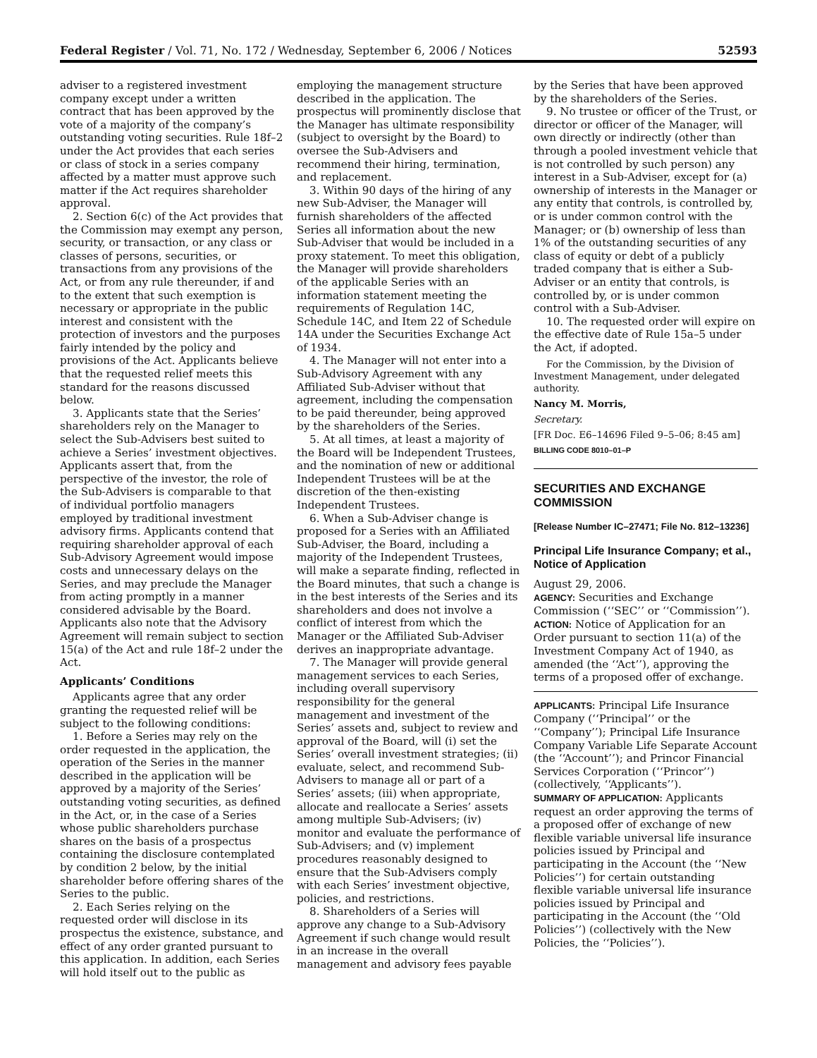Federal Register / Vol. 71, No. 172 / Wednesday, September 6, 2006 / Notices 52593
adviser to a registered investment company except under a written contract that has been approved by the vote of a majority of the company’s outstanding voting securities. Rule 18f–2 under the Act provides that each series or class of stock in a series company affected by a matter must approve such matter if the Act requires shareholder approval.
2. Section 6(c) of the Act provides that the Commission may exempt any person, security, or transaction, or any class or classes of persons, securities, or transactions from any provisions of the Act, or from any rule thereunder, if and to the extent that such exemption is necessary or appropriate in the public interest and consistent with the protection of investors and the purposes fairly intended by the policy and provisions of the Act. Applicants believe that the requested relief meets this standard for the reasons discussed below.
3. Applicants state that the Series’ shareholders rely on the Manager to select the Sub-Advisers best suited to achieve a Series’ investment objectives. Applicants assert that, from the perspective of the investor, the role of the Sub-Advisers is comparable to that of individual portfolio managers employed by traditional investment advisory firms. Applicants contend that requiring shareholder approval of each Sub-Advisory Agreement would impose costs and unnecessary delays on the Series, and may preclude the Manager from acting promptly in a manner considered advisable by the Board. Applicants also note that the Advisory Agreement will remain subject to section 15(a) of the Act and rule 18f–2 under the Act.
Applicants’ Conditions
Applicants agree that any order granting the requested relief will be subject to the following conditions:
1. Before a Series may rely on the order requested in the application, the operation of the Series in the manner described in the application will be approved by a majority of the Series’ outstanding voting securities, as defined in the Act, or, in the case of a Series whose public shareholders purchase shares on the basis of a prospectus containing the disclosure contemplated by condition 2 below, by the initial shareholder before offering shares of the Series to the public.
2. Each Series relying on the requested order will disclose in its prospectus the existence, substance, and effect of any order granted pursuant to this application. In addition, each Series will hold itself out to the public as
employing the management structure described in the application. The prospectus will prominently disclose that the Manager has ultimate responsibility (subject to oversight by the Board) to oversee the Sub-Advisers and recommend their hiring, termination, and replacement.
3. Within 90 days of the hiring of any new Sub-Adviser, the Manager will furnish shareholders of the affected Series all information about the new Sub-Adviser that would be included in a proxy statement. To meet this obligation, the Manager will provide shareholders of the applicable Series with an information statement meeting the requirements of Regulation 14C, Schedule 14C, and Item 22 of Schedule 14A under the Securities Exchange Act of 1934.
4. The Manager will not enter into a Sub-Advisory Agreement with any Affiliated Sub-Adviser without that agreement, including the compensation to be paid thereunder, being approved by the shareholders of the Series.
5. At all times, at least a majority of the Board will be Independent Trustees, and the nomination of new or additional Independent Trustees will be at the discretion of the then-existing Independent Trustees.
6. When a Sub-Adviser change is proposed for a Series with an Affiliated Sub-Adviser, the Board, including a majority of the Independent Trustees, will make a separate finding, reflected in the Board minutes, that such a change is in the best interests of the Series and its shareholders and does not involve a conflict of interest from which the Manager or the Affiliated Sub-Adviser derives an inappropriate advantage.
7. The Manager will provide general management services to each Series, including overall supervisory responsibility for the general management and investment of the Series’ assets and, subject to review and approval of the Board, will (i) set the Series’ overall investment strategies; (ii) evaluate, select, and recommend Sub-Advisers to manage all or part of a Series’ assets; (iii) when appropriate, allocate and reallocate a Series’ assets among multiple Sub-Advisers; (iv) monitor and evaluate the performance of Sub-Advisers; and (v) implement procedures reasonably designed to ensure that the Sub-Advisers comply with each Series’ investment objective, policies, and restrictions.
8. Shareholders of a Series will approve any change to a Sub-Advisory Agreement if such change would result in an increase in the overall management and advisory fees payable
by the Series that have been approved by the shareholders of the Series.
9. No trustee or officer of the Trust, or director or officer of the Manager, will own directly or indirectly (other than through a pooled investment vehicle that is not controlled by such person) any interest in a Sub-Adviser, except for (a) ownership of interests in the Manager or any entity that controls, is controlled by, or is under common control with the Manager; or (b) ownership of less than 1% of the outstanding securities of any class of equity or debt of a publicly traded company that is either a Sub-Adviser or an entity that controls, is controlled by, or is under common control with a Sub-Adviser.
10. The requested order will expire on the effective date of Rule 15a–5 under the Act, if adopted.
For the Commission, by the Division of Investment Management, under delegated authority.
Nancy M. Morris,
Secretary.
[FR Doc. E6–14696 Filed 9–5–06; 8:45 am]
BILLING CODE 8010–01–P
SECURITIES AND EXCHANGE COMMISSION
[Release Number IC–27471; File No. 812–13236]
Principal Life Insurance Company; et al., Notice of Application
August 29, 2006.
AGENCY: Securities and Exchange Commission (‘‘SEC’’ or ‘‘Commission’’).
ACTION: Notice of Application for an Order pursuant to section 11(a) of the Investment Company Act of 1940, as amended (the ‘‘Act’’), approving the terms of a proposed offer of exchange.
APPLICANTS: Principal Life Insurance Company (‘‘Principal’’ or the ‘‘Company’’); Principal Life Insurance Company Variable Life Separate Account (the ‘‘Account’’); and Princor Financial Services Corporation (‘‘Princor’’) (collectively, ‘‘Applicants’’).
SUMMARY OF APPLICATION: Applicants request an order approving the terms of a proposed offer of exchange of new flexible variable universal life insurance policies issued by Principal and participating in the Account (the ‘‘New Policies’’) for certain outstanding flexible variable universal life insurance policies issued by Principal and participating in the Account (the ‘‘Old Policies’’) (collectively with the New Policies, the ‘‘Policies’’).